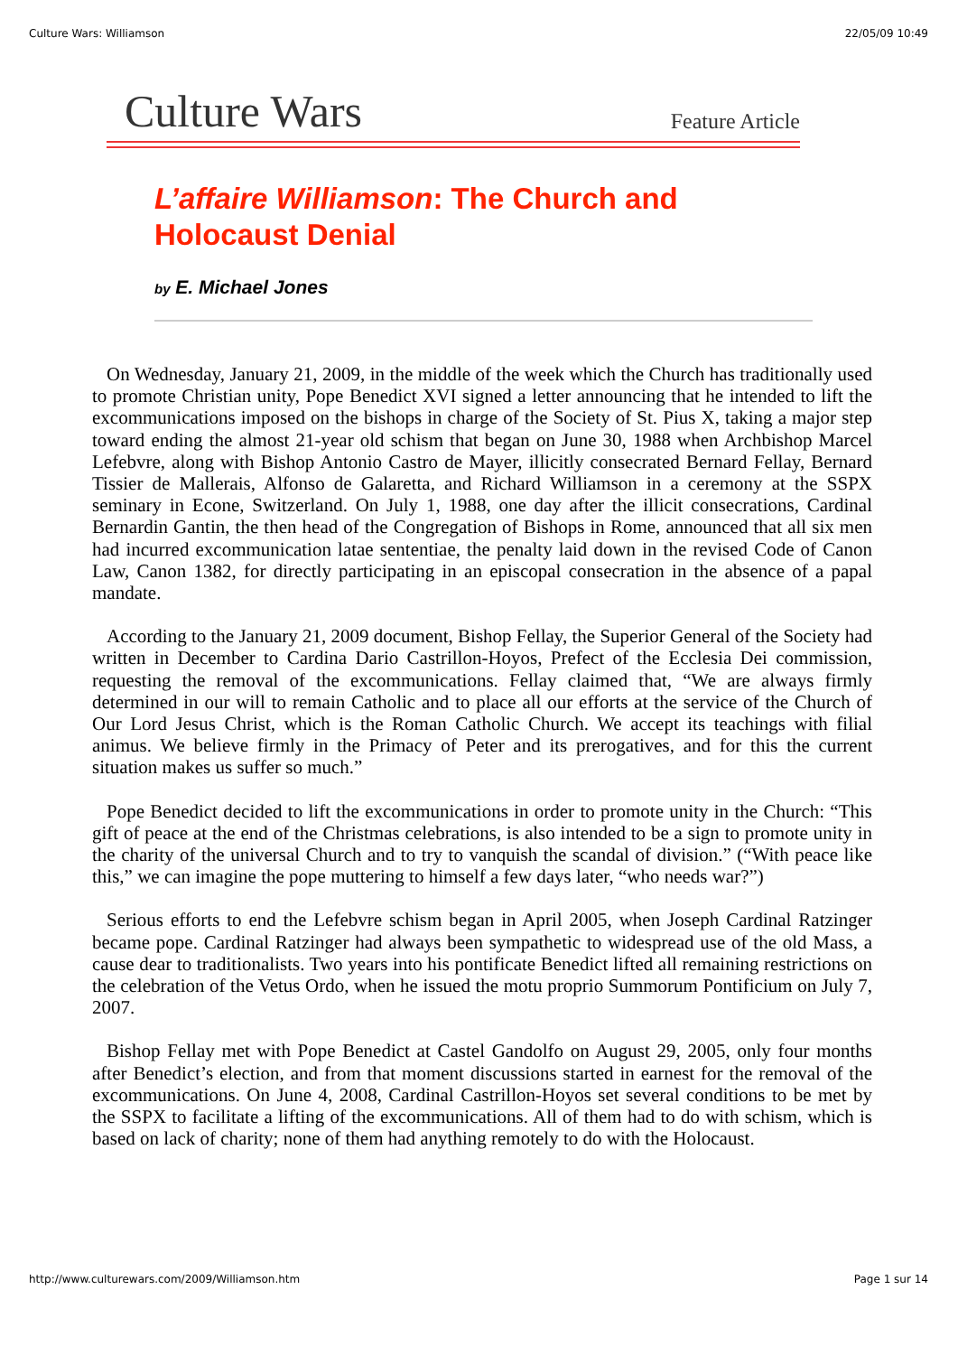Culture Wars: Williamson 22/05/09 10:49
Culture Wars
Feature Article
L’affaire Williamson: The Church and Holocaust Denial
by E. Michael Jones
On Wednesday, January 21, 2009, in the middle of the week which the Church has traditionally used to promote Christian unity, Pope Benedict XVI signed a letter announcing that he intended to lift the excommunications imposed on the bishops in charge of the Society of St. Pius X, taking a major step toward ending the almost 21-year old schism that began on June 30, 1988 when Archbishop Marcel Lefebvre, along with Bishop Antonio Castro de Mayer, illicitly consecrated Bernard Fellay, Bernard Tissier de Mallerais, Alfonso de Galaretta, and Richard Williamson in a ceremony at the SSPX seminary in Econe, Switzerland. On July 1, 1988, one day after the illicit consecrations, Cardinal Bernardin Gantin, the then head of the Congregation of Bishops in Rome, announced that all six men had incurred excommunication latae sententiae, the penalty laid down in the revised Code of Canon Law, Canon 1382, for directly participating in an episcopal consecration in the absence of a papal mandate.
According to the January 21, 2009 document, Bishop Fellay, the Superior General of the Society had written in December to Cardina Dario Castrillon-Hoyos, Prefect of the Ecclesia Dei commission, requesting the removal of the excommunications. Fellay claimed that, “We are always firmly determined in our will to remain Catholic and to place all our efforts at the service of the Church of Our Lord Jesus Christ, which is the Roman Catholic Church. We accept its teachings with filial animus. We believe firmly in the Primacy of Peter and its prerogatives, and for this the current situation makes us suffer so much.”
Pope Benedict decided to lift the excommunications in order to promote unity in the Church: “This gift of peace at the end of the Christmas celebrations, is also intended to be a sign to promote unity in the charity of the universal Church and to try to vanquish the scandal of division.” (“With peace like this,” we can imagine the pope muttering to himself a few days later, “who needs war?”)
Serious efforts to end the Lefebvre schism began in April 2005, when Joseph Cardinal Ratzinger became pope. Cardinal Ratzinger had always been sympathetic to widespread use of the old Mass, a cause dear to traditionalists. Two years into his pontificate Benedict lifted all remaining restrictions on the celebration of the Vetus Ordo, when he issued the motu proprio Summorum Pontificium on July 7, 2007.
Bishop Fellay met with Pope Benedict at Castel Gandolfo on August 29, 2005, only four months after Benedict’s election, and from that moment discussions started in earnest for the removal of the excommunications. On June 4, 2008, Cardinal Castrillon-Hoyos set several conditions to be met by the SSPX to facilitate a lifting of the excommunications. All of them had to do with schism, which is based on lack of charity; none of them had anything remotely to do with the Holocaust.
http://www.culturewars.com/2009/Williamson.htm Page 1 sur 14